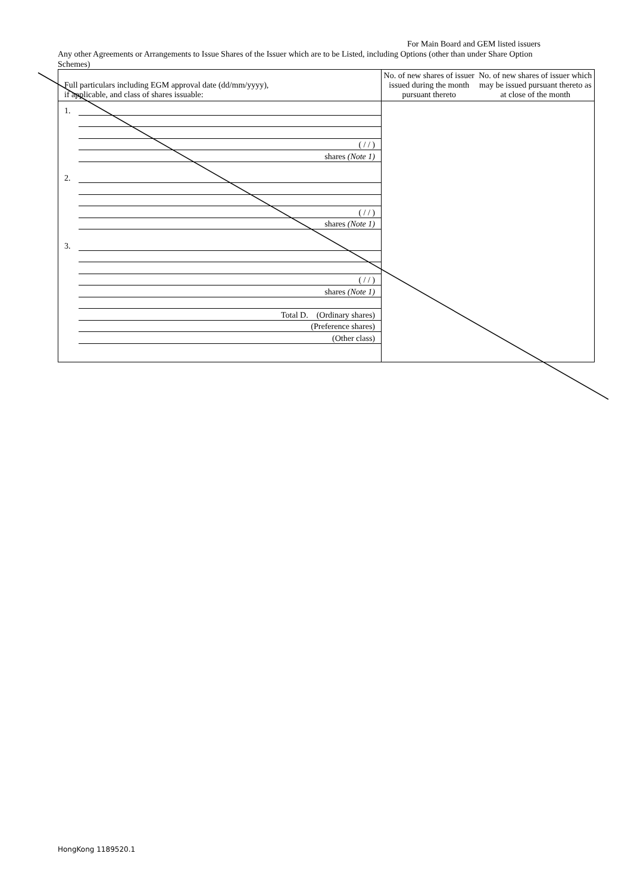For Main Board and GEM listed issuers
Any other Agreements or Arrangements to Issue Shares of the Issuer which are to be Listed, including Options (other than under Share Option Schemes)
| Full particulars including EGM approval date (dd/mm/yyyy), if applicable, and class of shares issuable: | No. of new shares of issuer issued during the month pursuant thereto | No. of new shares of issuer which may be issued pursuant thereto as at close of the month |
| --- | --- | --- |
| 1. ( / / ) shares (Note 1) 2. ( / / ) shares (Note 1) 3. ( / / ) shares (Note 1) Total D. (Ordinary shares) (Preference shares) (Other class) | | |
HongKong 1189520.1